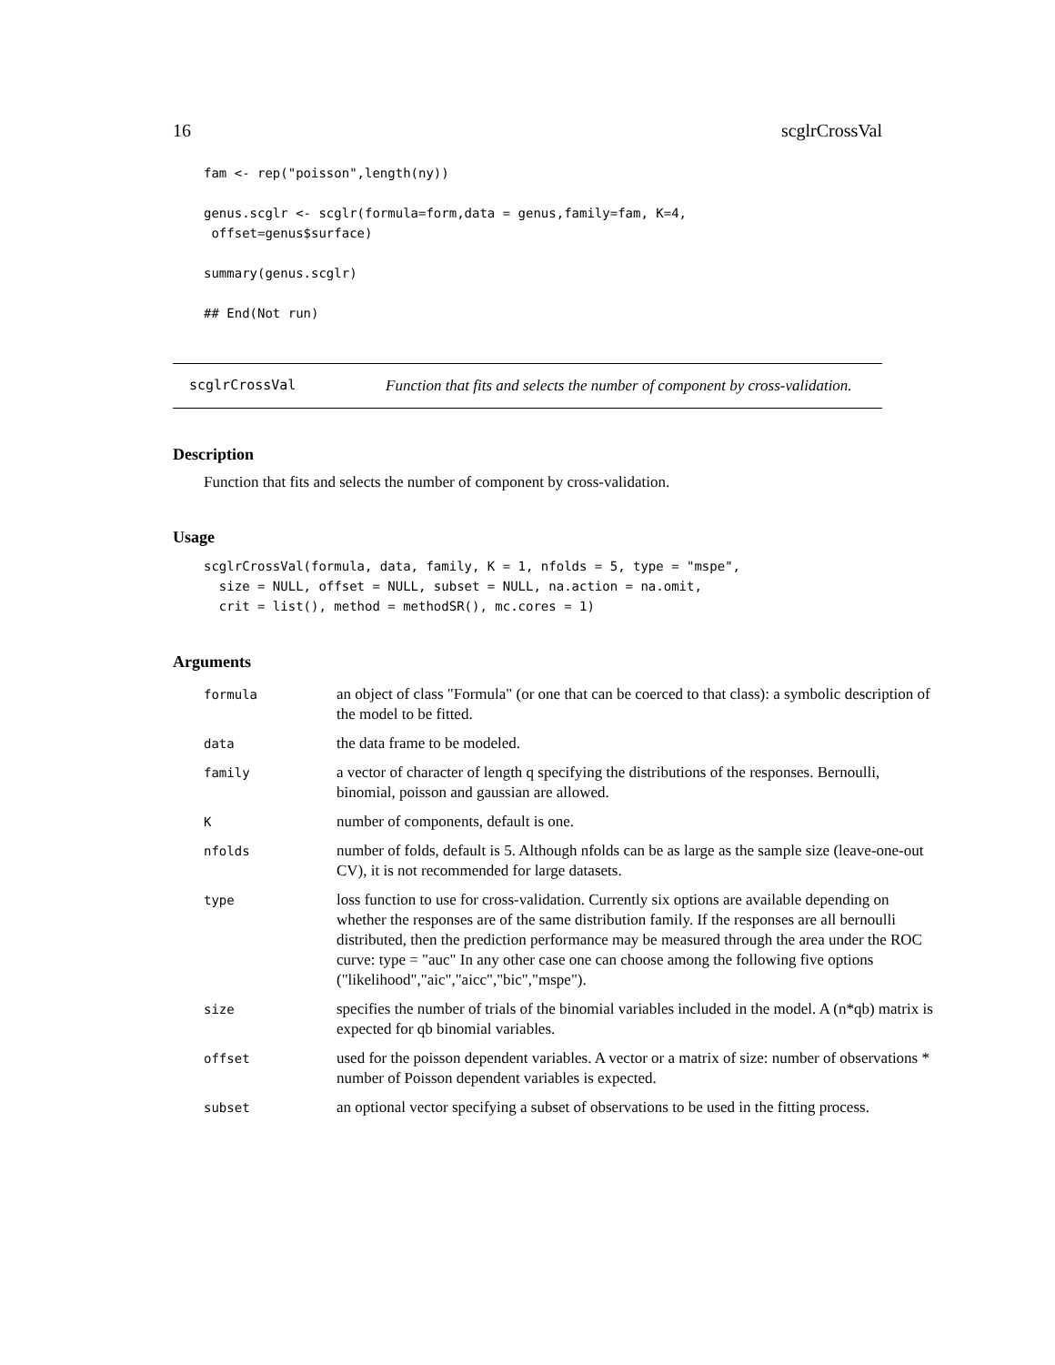16 scglrCrossVal
fam <- rep("poisson",length(ny))

genus.scglr <- scglr(formula=form,data = genus,family=fam, K=4,
 offset=genus$surface)

summary(genus.scglr)

## End(Not run)
scglrCrossVal Function that fits and selects the number of component by cross-validation.
Description
Function that fits and selects the number of component by cross-validation.
Usage
scglrCrossVal(formula, data, family, K = 1, nfolds = 5, type = "mspe",
  size = NULL, offset = NULL, subset = NULL, na.action = na.omit,
  crit = list(), method = methodSR(), mc.cores = 1)
Arguments
| formula | an object of class "Formula" (or one that can be coerced to that class): a symbolic description of the model to be fitted. |
| data | the data frame to be modeled. |
| family | a vector of character of length q specifying the distributions of the responses. Bernoulli, binomial, poisson and gaussian are allowed. |
| K | number of components, default is one. |
| nfolds | number of folds, default is 5. Although nfolds can be as large as the sample size (leave-one-out CV), it is not recommended for large datasets. |
| type | loss function to use for cross-validation. Currently six options are available depending on whether the responses are of the same distribution family. If the responses are all bernoulli distributed, then the prediction performance may be measured through the area under the ROC curve: type = "auc" In any other case one can choose among the following five options ("likelihood","aic","aicc","bic","mspe"). |
| size | specifies the number of trials of the binomial variables included in the model. A (n*qb) matrix is expected for qb binomial variables. |
| offset | used for the poisson dependent variables. A vector or a matrix of size: number of observations * number of Poisson dependent variables is expected. |
| subset | an optional vector specifying a subset of observations to be used in the fitting process. |